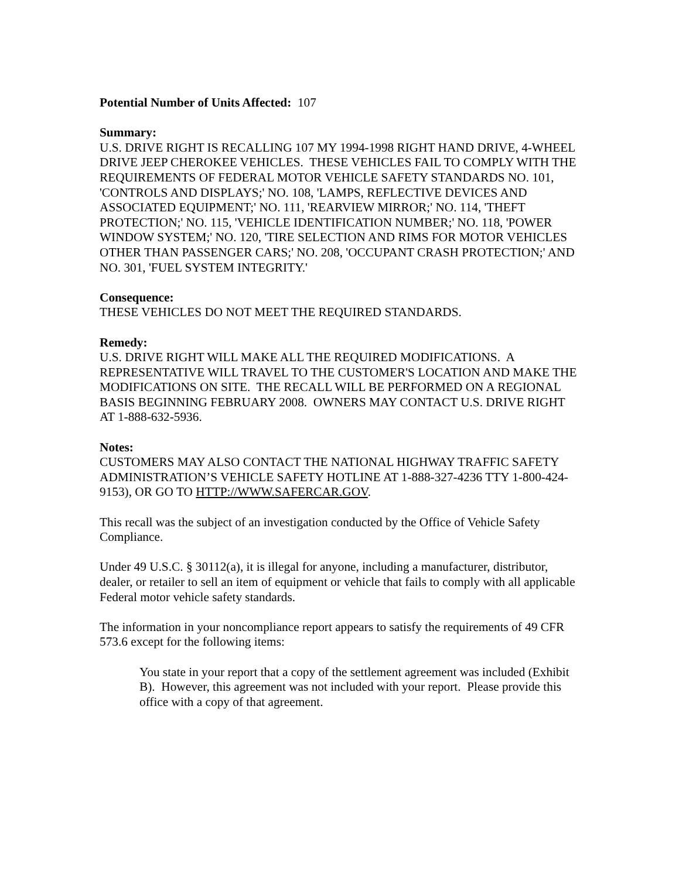Potential Number of Units Affected: 107
Summary:
U.S. DRIVE RIGHT IS RECALLING 107 MY 1994-1998 RIGHT HAND DRIVE, 4-WHEEL DRIVE JEEP CHEROKEE VEHICLES. THESE VEHICLES FAIL TO COMPLY WITH THE REQUIREMENTS OF FEDERAL MOTOR VEHICLE SAFETY STANDARDS NO. 101, 'CONTROLS AND DISPLAYS;' NO. 108, 'LAMPS, REFLECTIVE DEVICES AND ASSOCIATED EQUIPMENT;' NO. 111, 'REARVIEW MIRROR;' NO. 114, 'THEFT PROTECTION;' NO. 115, 'VEHICLE IDENTIFICATION NUMBER;' NO. 118, 'POWER WINDOW SYSTEM;' NO. 120, 'TIRE SELECTION AND RIMS FOR MOTOR VEHICLES OTHER THAN PASSENGER CARS;' NO. 208, 'OCCUPANT CRASH PROTECTION;' AND NO. 301, 'FUEL SYSTEM INTEGRITY.'
Consequence:
THESE VEHICLES DO NOT MEET THE REQUIRED STANDARDS.
Remedy:
U.S. DRIVE RIGHT WILL MAKE ALL THE REQUIRED MODIFICATIONS. A REPRESENTATIVE WILL TRAVEL TO THE CUSTOMER'S LOCATION AND MAKE THE MODIFICATIONS ON SITE. THE RECALL WILL BE PERFORMED ON A REGIONAL BASIS BEGINNING FEBRUARY 2008. OWNERS MAY CONTACT U.S. DRIVE RIGHT AT 1-888-632-5936.
Notes:
CUSTOMERS MAY ALSO CONTACT THE NATIONAL HIGHWAY TRAFFIC SAFETY ADMINISTRATION’S VEHICLE SAFETY HOTLINE AT 1-888-327-4236 TTY 1-800-424-9153), OR GO TO HTTP://WWW.SAFERCAR.GOV.
This recall was the subject of an investigation conducted by the Office of Vehicle Safety Compliance.
Under 49 U.S.C. § 30112(a), it is illegal for anyone, including a manufacturer, distributor, dealer, or retailer to sell an item of equipment or vehicle that fails to comply with all applicable Federal motor vehicle safety standards.
The information in your noncompliance report appears to satisfy the requirements of 49 CFR 573.6 except for the following items:
You state in your report that a copy of the settlement agreement was included (Exhibit B). However, this agreement was not included with your report. Please provide this office with a copy of that agreement.